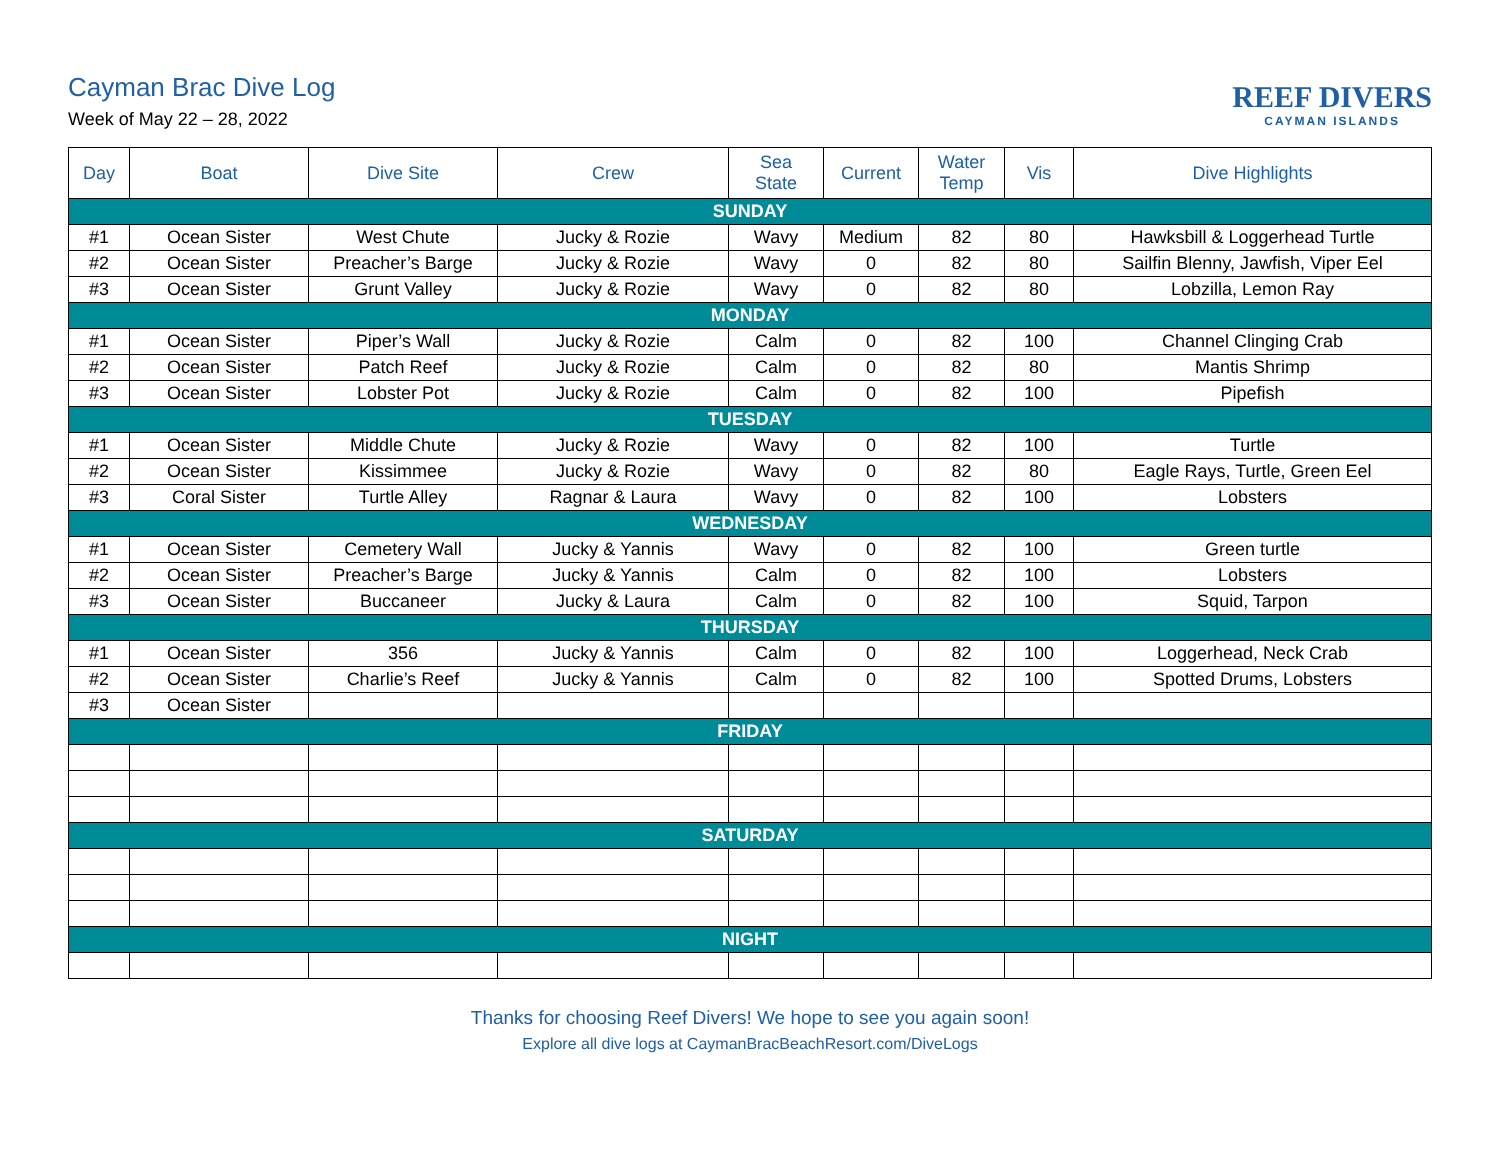Cayman Brac Dive Log
Week of May 22 – 28, 2022
REEF DIVERS
CAYMAN ISLANDS
| Day | Boat | Dive Site | Crew | Sea State | Current | Water Temp | Vis | Dive Highlights |
| --- | --- | --- | --- | --- | --- | --- | --- | --- |
| SUNDAY | | | | | | | | |
| #1 | Ocean Sister | West Chute | Jucky & Rozie | Wavy | Medium | 82 | 80 | Hawksbill & Loggerhead Turtle |
| #2 | Ocean Sister | Preacher’s Barge | Jucky & Rozie | Wavy | 0 | 82 | 80 | Sailfin Blenny, Jawfish, Viper Eel |
| #3 | Ocean Sister | Grunt Valley | Jucky & Rozie | Wavy | 0 | 82 | 80 | Lobzilla, Lemon Ray |
| MONDAY | | | | | | | | |
| #1 | Ocean Sister | Piper’s Wall | Jucky & Rozie | Calm | 0 | 82 | 100 | Channel Clinging Crab |
| #2 | Ocean Sister | Patch Reef | Jucky & Rozie | Calm | 0 | 82 | 80 | Mantis Shrimp |
| #3 | Ocean Sister | Lobster Pot | Jucky & Rozie | Calm | 0 | 82 | 100 | Pipefish |
| TUESDAY | | | | | | | | |
| #1 | Ocean Sister | Middle Chute | Jucky & Rozie | Wavy | 0 | 82 | 100 | Turtle |
| #2 | Ocean Sister | Kissimmee | Jucky & Rozie | Wavy | 0 | 82 | 80 | Eagle Rays, Turtle, Green Eel |
| #3 | Coral Sister | Turtle Alley | Ragnar & Laura | Wavy | 0 | 82 | 100 | Lobsters |
| WEDNESDAY | | | | | | | | |
| #1 | Ocean Sister | Cemetery Wall | Jucky & Yannis | Wavy | 0 | 82 | 100 | Green turtle |
| #2 | Ocean Sister | Preacher’s Barge | Jucky & Yannis | Calm | 0 | 82 | 100 | Lobsters |
| #3 | Ocean Sister | Buccaneer | Jucky & Laura | Calm | 0 | 82 | 100 | Squid, Tarpon |
| THURSDAY | | | | | | | | |
| #1 | Ocean Sister | 356 | Jucky & Yannis | Calm | 0 | 82 | 100 | Loggerhead, Neck Crab |
| #2 | Ocean Sister | Charlie’s Reef | Jucky & Yannis | Calm | 0 | 82 | 100 | Spotted Drums, Lobsters |
| #3 | Ocean Sister | | | | | | | |
| FRIDAY | | | | | | | | |
| SATURDAY | | | | | | | | |
| NIGHT | | | | | | | | |
Thanks for choosing Reef Divers! We hope to see you again soon!
Explore all dive logs at CaymanBracBeachResort.com/DiveLogs